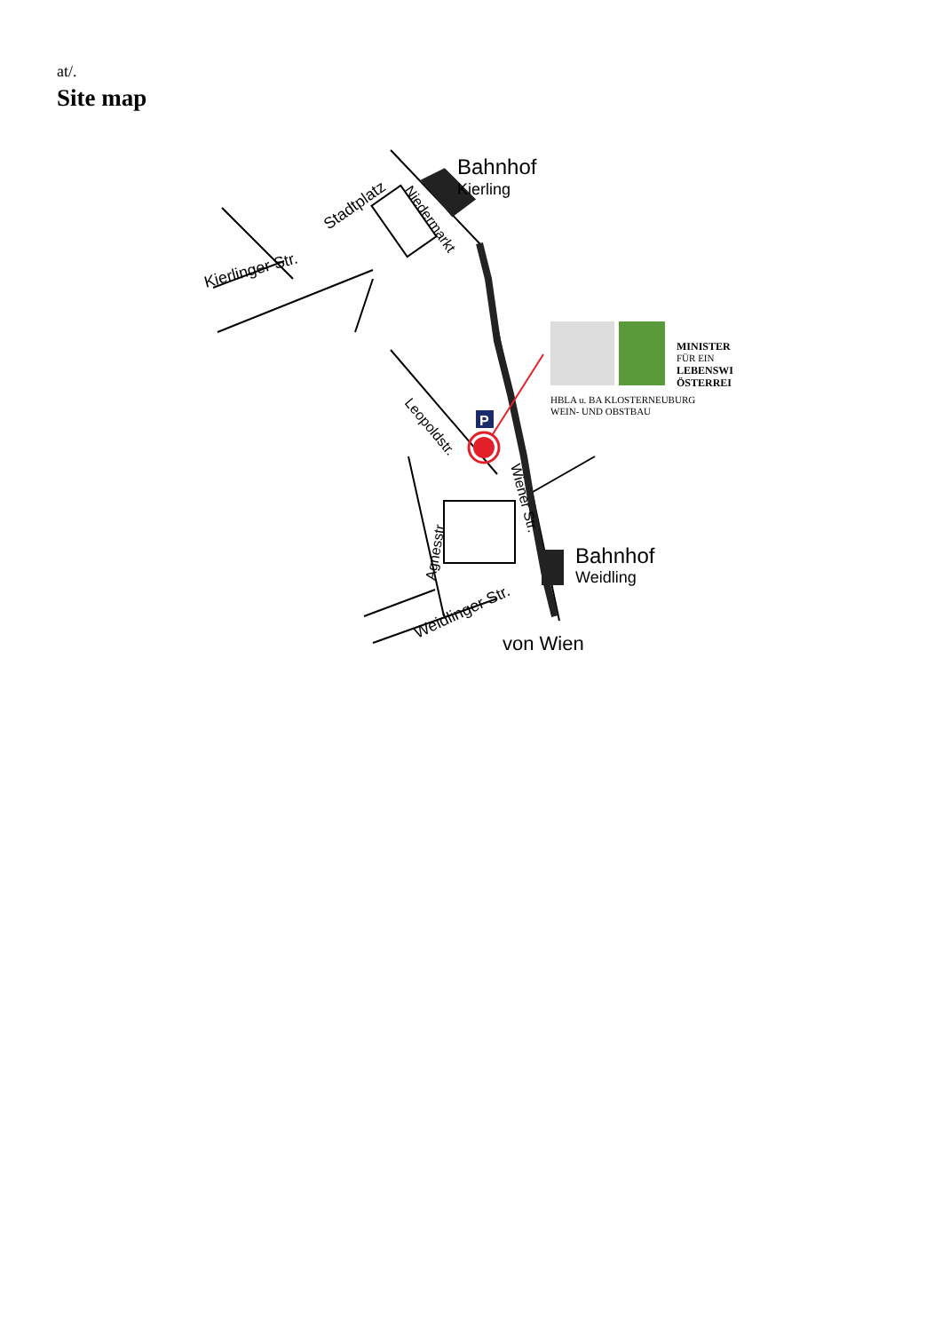at/.
Site map
Bahnhof
Kierling
Bahnhof
Weidling
von Wien
Kierlinger Str.
Stadtplatz
Niedermarkt
Leopoldstr.
Wiener Str.
Agnesstr.
Weidlinger Str.
P
MINISTER
FÜR EIN
LEBENSWI
ÖSTERREI
HBLA u. BA KLOSTERNEUBURG
WEIN- UND OBSTBAU